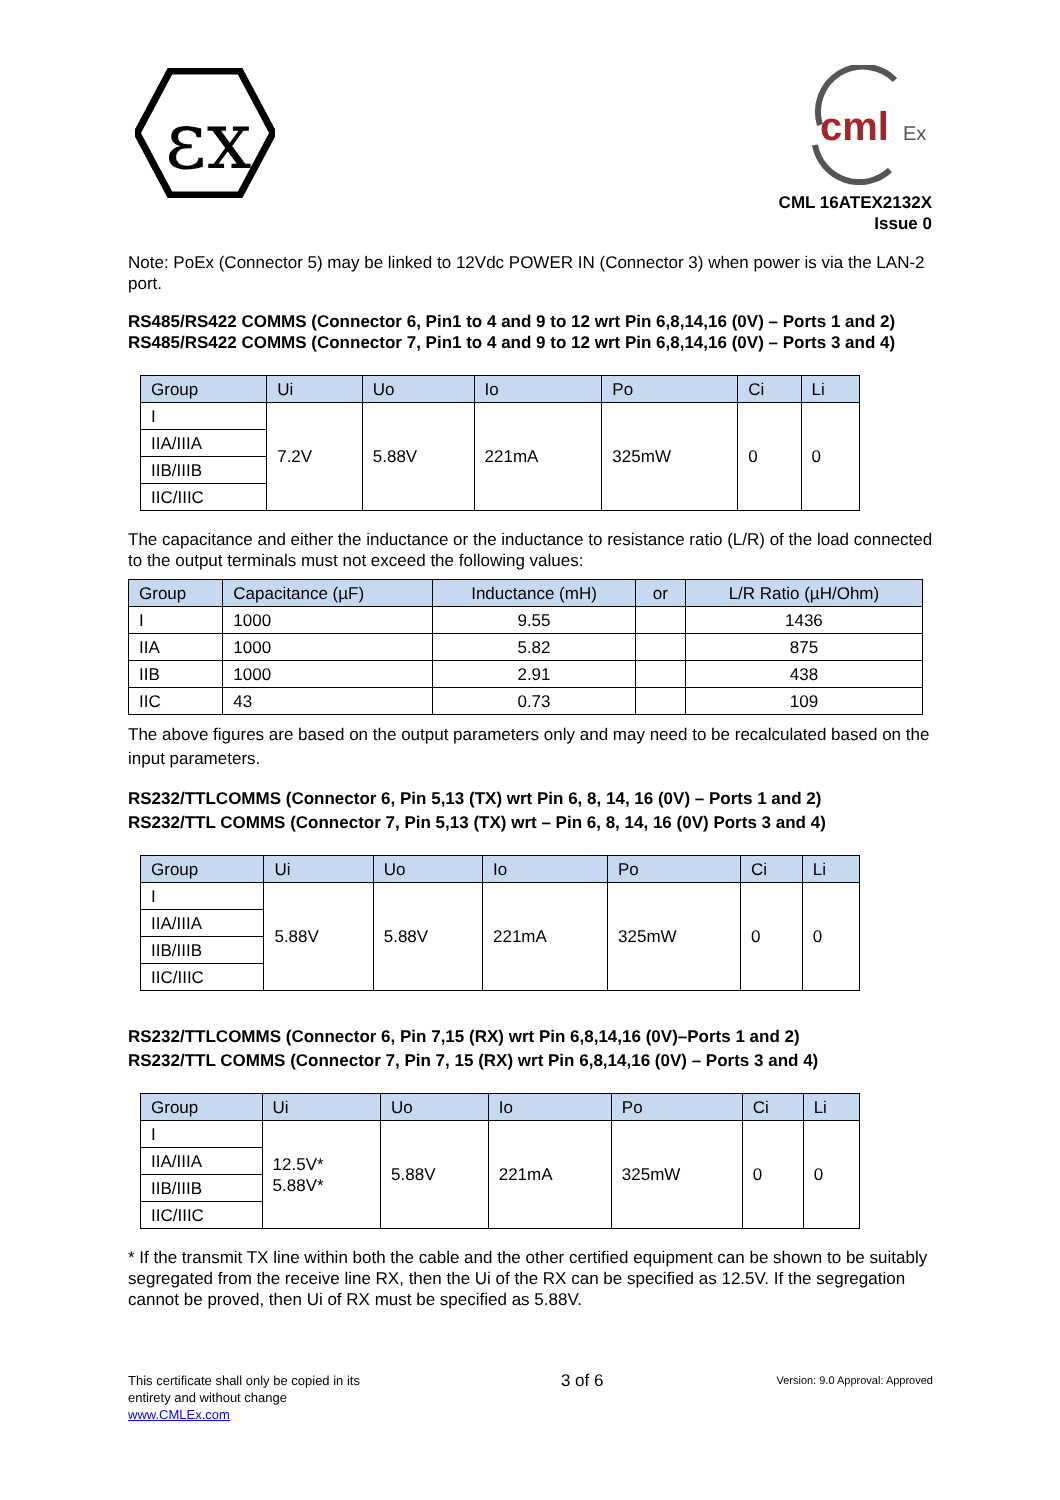εx
cml
Ex
CML 16ATEX2132X
Issue 0
Note: PoEx (Connector 5) may be linked to 12Vdc POWER IN (Connector 3) when power is via the LAN-2 port.
RS485/RS422 COMMS (Connector 6, Pin1 to 4 and 9 to 12 wrt Pin 6,8,14,16 (0V) – Ports 1 and 2)
RS485/RS422 COMMS (Connector 7, Pin1 to 4 and 9 to 12 wrt Pin 6,8,14,16 (0V) – Ports 3 and 4)
| Group | Ui | Uo | Io | Po | Ci | Li |
| --- | --- | --- | --- | --- | --- | --- |
| I | 7.2V | 5.88V | 221mA | 325mW | 0 | 0 |
| IIA/IIIA | | | | | | |
| IIB/IIIB | | | | | | |
| IIC/IIIC | | | | | | |
The capacitance and either the inductance or the inductance to resistance ratio (L/R) of the load connected to the output terminals must not exceed the following values:
| Group | Capacitance (µF) | Inductance (mH) | or | L/R Ratio (µH/Ohm) |
| --- | --- | --- | --- | --- |
| I | 1000 | 9.55 | | 1436 |
| IIA | 1000 | 5.82 | | 875 |
| IIB | 1000 | 2.91 | | 438 |
| IIC | 43 | 0.73 | | 109 |
The above figures are based on the output parameters only and may need to be recalculated based on the input parameters.
RS232/TTLCOMMS (Connector 6, Pin 5,13 (TX) wrt Pin 6, 8, 14, 16 (0V) – Ports 1 and 2)
RS232/TTL COMMS (Connector 7, Pin 5,13 (TX) wrt – Pin 6, 8, 14, 16 (0V) Ports 3 and 4)
| Group | Ui | Uo | Io | Po | Ci | Li |
| --- | --- | --- | --- | --- | --- | --- |
| I | 5.88V | 5.88V | 221mA | 325mW | 0 | 0 |
| IIA/IIIA | | | | | | |
| IIB/IIIB | | | | | | |
| IIC/IIIC | | | | | | |
RS232/TTLCOMMS (Connector 6, Pin 7,15 (RX) wrt Pin 6,8,14,16 (0V)–Ports 1 and 2)
RS232/TTL COMMS (Connector 7, Pin 7, 15 (RX) wrt Pin 6,8,14,16 (0V) – Ports 3 and 4)
| Group | Ui | Uo | Io | Po | Ci | Li |
| --- | --- | --- | --- | --- | --- | --- |
| I | 12.5V* 5.88V* | 5.88V | 221mA | 325mW | 0 | 0 |
| IIA/IIIA | | | | | | |
| IIB/IIIB | | | | | | |
| IIC/IIIC | | | | | | |
* If the transmit TX line within both the cable and the other certified equipment can be shown to be suitably segregated from the receive line RX, then the Ui of the RX can be specified as 12.5V. If the segregation cannot be proved, then Ui of RX must be specified as 5.88V.
This certificate shall only be copied in its entirety and without change
www.CMLEx.com
3 of 6
Version: 9.0 Approval: Approved